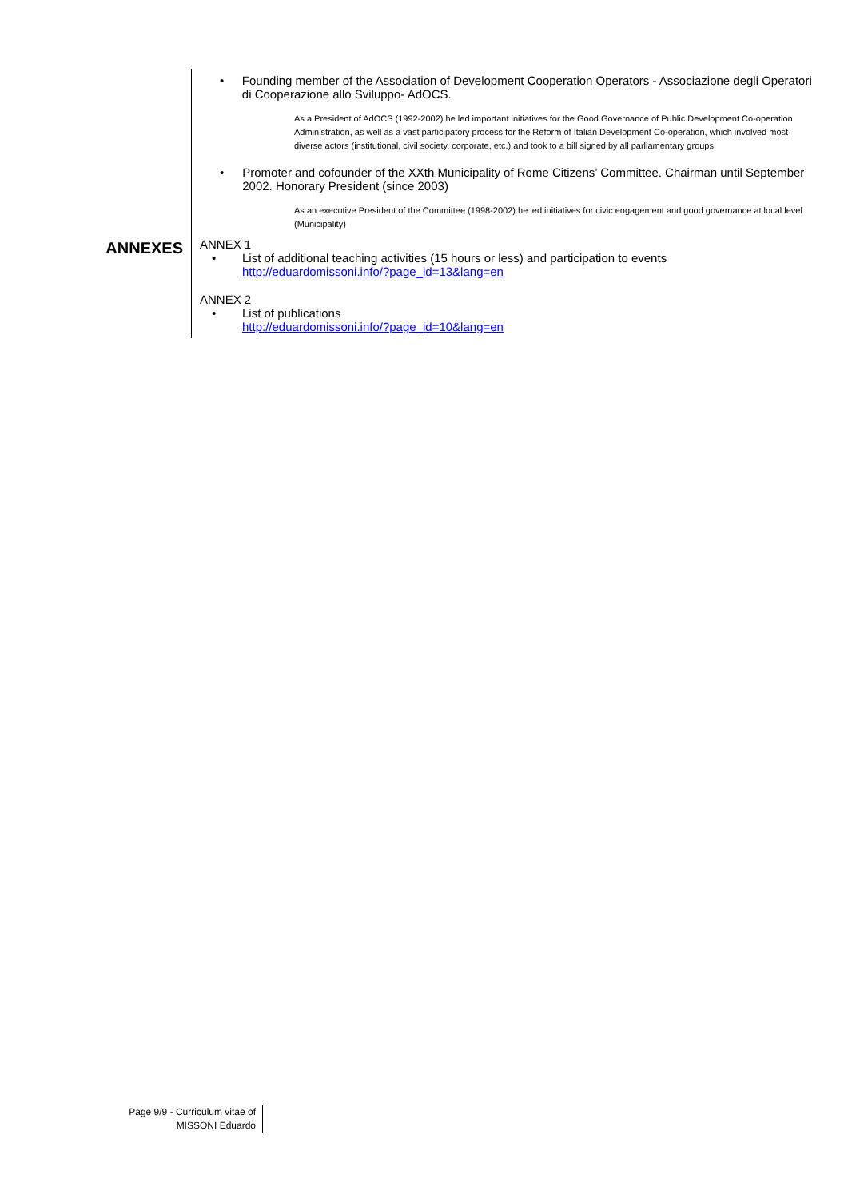• Founding member of the Association of Development Cooperation Operators - Associazione degli Operatori di Cooperazione allo Sviluppo- AdOCS.
As a President of AdOCS (1992-2002) he led important initiatives for the Good Governance of Public Development Co-operation Administration, as well as a vast participatory process for the Reform of Italian Development Co-operation, which involved most diverse actors (institutional, civil society, corporate, etc.) and took to a bill signed by all parliamentary groups.
• Promoter and cofounder of the XXth Municipality of Rome Citizens’ Committee. Chairman until September 2002. Honorary President (since 2003)
As an executive President of the Committee (1998-2002) he led initiatives for civic engagement and good governance at local level (Municipality)
ANNEXES
ANNEX 1
• List of additional teaching activities (15 hours or less) and participation to events
http://eduardomissoni.info/?page_id=13&lang=en
ANNEX 2
• List of publications
http://eduardomissoni.info/?page_id=10&lang=en
Page 9/9 - Curriculum vitae of
MISSONI Eduardo